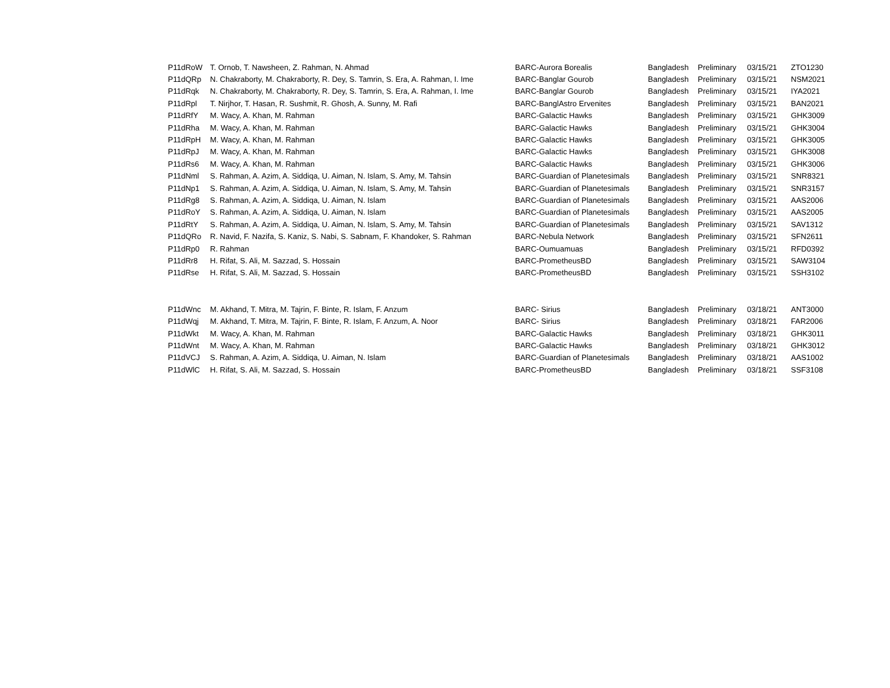| P11dRoW | T. Ornob, T. Nawsheen, Z. Rahman, N. Ahmad | BARC-Aurora Borealis | Bangladesh | Preliminary | 03/15/21 | ZTO1230 |
| P11dQRp | N. Chakraborty, M. Chakraborty, R. Dey, S. Tamrin, S. Era, A. Rahman, I. Ime | BARC-Banglar Gourob | Bangladesh | Preliminary | 03/15/21 | NSM2021 |
| P11dRqk | N. Chakraborty, M. Chakraborty, R. Dey, S. Tamrin, S. Era, A. Rahman, I. Ime | BARC-Banglar Gourob | Bangladesh | Preliminary | 03/15/21 | IYA2021 |
| P11dRpl | T. Nirjhor, T. Hasan, R. Sushmit, R. Ghosh, A. Sunny, M. Rafi | BARC-BanglAstro Ervenites | Bangladesh | Preliminary | 03/15/21 | BAN2021 |
| P11dRfY | M. Wacy, A. Khan, M. Rahman | BARC-Galactic Hawks | Bangladesh | Preliminary | 03/15/21 | GHK3009 |
| P11dRha | M. Wacy, A. Khan, M. Rahman | BARC-Galactic Hawks | Bangladesh | Preliminary | 03/15/21 | GHK3004 |
| P11dRpH | M. Wacy, A. Khan, M. Rahman | BARC-Galactic Hawks | Bangladesh | Preliminary | 03/15/21 | GHK3005 |
| P11dRpJ | M. Wacy, A. Khan, M. Rahman | BARC-Galactic Hawks | Bangladesh | Preliminary | 03/15/21 | GHK3008 |
| P11dRs6 | M. Wacy, A. Khan, M. Rahman | BARC-Galactic Hawks | Bangladesh | Preliminary | 03/15/21 | GHK3006 |
| P11dNml | S. Rahman, A. Azim, A. Siddiqa, U. Aiman, N. Islam, S. Amy, M. Tahsin | BARC-Guardian of Planetesimals | Bangladesh | Preliminary | 03/15/21 | SNR8321 |
| P11dNp1 | S. Rahman, A. Azim, A. Siddiqa, U. Aiman, N. Islam, S. Amy, M. Tahsin | BARC-Guardian of Planetesimals | Bangladesh | Preliminary | 03/15/21 | SNR3157 |
| P11dRg8 | S. Rahman, A. Azim, A. Siddiqa, U. Aiman, N. Islam | BARC-Guardian of Planetesimals | Bangladesh | Preliminary | 03/15/21 | AAS2006 |
| P11dRoY | S. Rahman, A. Azim, A. Siddiqa, U. Aiman, N. Islam | BARC-Guardian of Planetesimals | Bangladesh | Preliminary | 03/15/21 | AAS2005 |
| P11dRtY | S. Rahman, A. Azim, A. Siddiqa, U. Aiman, N. Islam, S. Amy, M. Tahsin | BARC-Guardian of Planetesimals | Bangladesh | Preliminary | 03/15/21 | SAV1312 |
| P11dQRo | R. Navid, F. Nazifa, S. Kaniz, S. Nabi, S. Sabnam, F. Khandoker, S. Rahman | BARC-Nebula Network | Bangladesh | Preliminary | 03/15/21 | SFN2611 |
| P11dRp0 | R. Rahman | BARC-Oumuamuas | Bangladesh | Preliminary | 03/15/21 | RFD0392 |
| P11dRr8 | H. Rifat, S. Ali, M. Sazzad, S. Hossain | BARC-PrometheusBD | Bangladesh | Preliminary | 03/15/21 | SAW3104 |
| P11dRse | H. Rifat, S. Ali, M. Sazzad, S. Hossain | BARC-PrometheusBD | Bangladesh | Preliminary | 03/15/21 | SSH3102 |
| P11dWnc | M. Akhand, T. Mitra, M. Tajrin, F. Binte, R. Islam, F. Anzum | BARC- Sirius | Bangladesh | Preliminary | 03/18/21 | ANT3000 |
| P11dWqj | M. Akhand, T. Mitra, M. Tajrin, F. Binte, R. Islam, F. Anzum, A. Noor | BARC- Sirius | Bangladesh | Preliminary | 03/18/21 | FAR2006 |
| P11dWkt | M. Wacy, A. Khan, M. Rahman | BARC-Galactic Hawks | Bangladesh | Preliminary | 03/18/21 | GHK3011 |
| P11dWnt | M. Wacy, A. Khan, M. Rahman | BARC-Galactic Hawks | Bangladesh | Preliminary | 03/18/21 | GHK3012 |
| P11dVCJ | S. Rahman, A. Azim, A. Siddiqa, U. Aiman, N. Islam | BARC-Guardian of Planetesimals | Bangladesh | Preliminary | 03/18/21 | AAS1002 |
| P11dWlC | H. Rifat, S. Ali, M. Sazzad, S. Hossain | BARC-PrometheusBD | Bangladesh | Preliminary | 03/18/21 | SSF3108 |